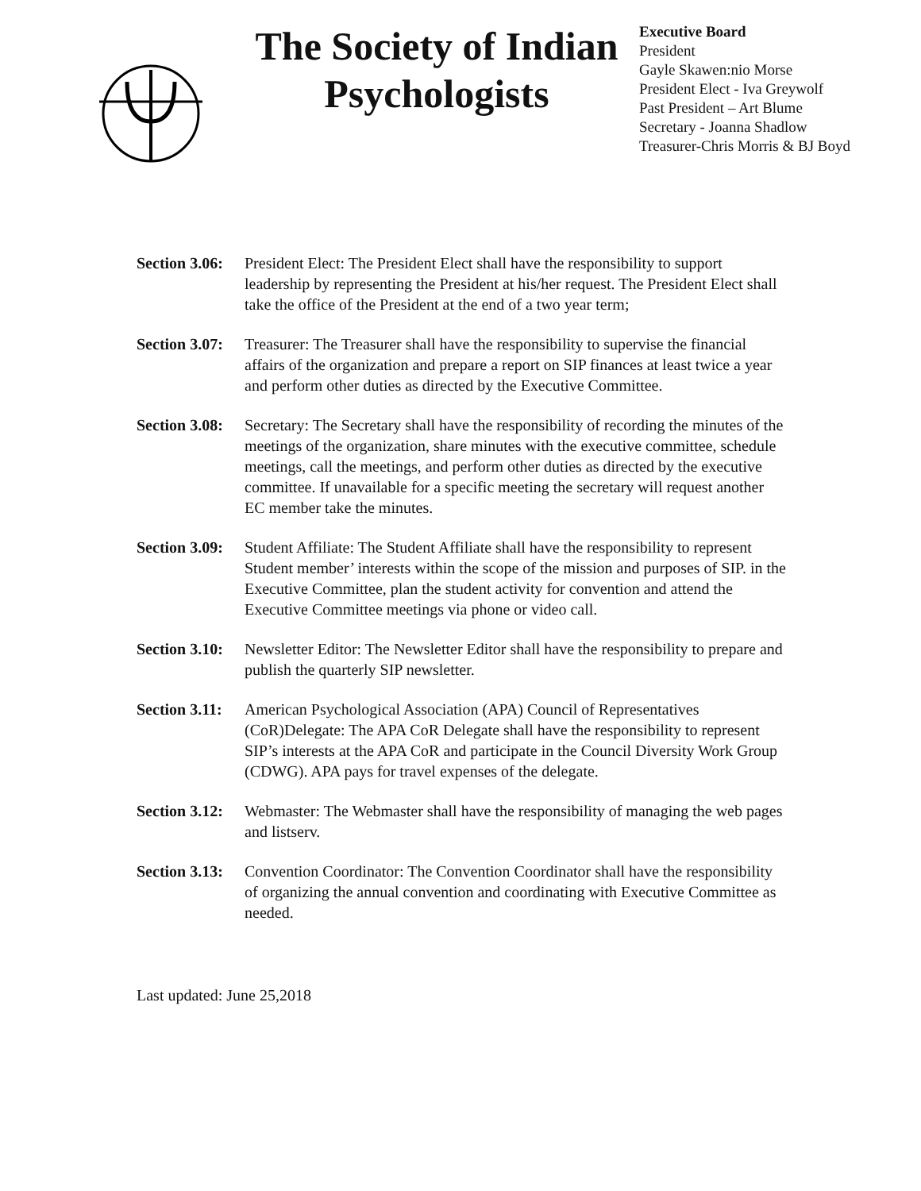The Society of Indian Psychologists
Executive Board
President
Gayle Skawen:nio Morse
President Elect - Iva Greywolf
Past President – Art Blume
Secretary - Joanna Shadlow
Treasurer-Chris Morris & BJ Boyd
Section 3.06:
President Elect: The President Elect shall have the responsibility to support leadership by representing the President at his/her request. The President Elect shall take the office of the President at the end of a two year term;
Section 3.07:
Treasurer: The Treasurer shall have the responsibility to supervise the financial affairs of the organization and prepare a report on SIP finances at least twice a year and perform other duties as directed by the Executive Committee.
Section 3.08:
Secretary: The Secretary shall have the responsibility of recording the minutes of the meetings of the organization, share minutes with the executive committee, schedule meetings, call the meetings, and perform other duties as directed by the executive committee. If unavailable for a specific meeting the secretary will request another EC member take the minutes.
Section 3.09:
Student Affiliate: The Student Affiliate shall have the responsibility to represent Student member’ interests within the scope of the mission and purposes of SIP. in the Executive Committee, plan the student activity for convention and attend the Executive Committee meetings via phone or video call.
Section 3.10:
Newsletter Editor: The Newsletter Editor shall have the responsibility to prepare and publish the quarterly SIP newsletter.
Section 3.11:
American Psychological Association (APA) Council of Representatives (CoR)Delegate: The APA CoR Delegate shall have the responsibility to represent SIP’s interests at the APA CoR and participate in the Council Diversity Work Group (CDWG). APA pays for travel expenses of the delegate.
Section 3.12:
Webmaster: The Webmaster shall have the responsibility of managing the web pages and listserv.
Section 3.13:
Convention Coordinator: The Convention Coordinator shall have the responsibility of organizing the annual convention and coordinating with Executive Committee as needed.
Last updated: June 25,2018